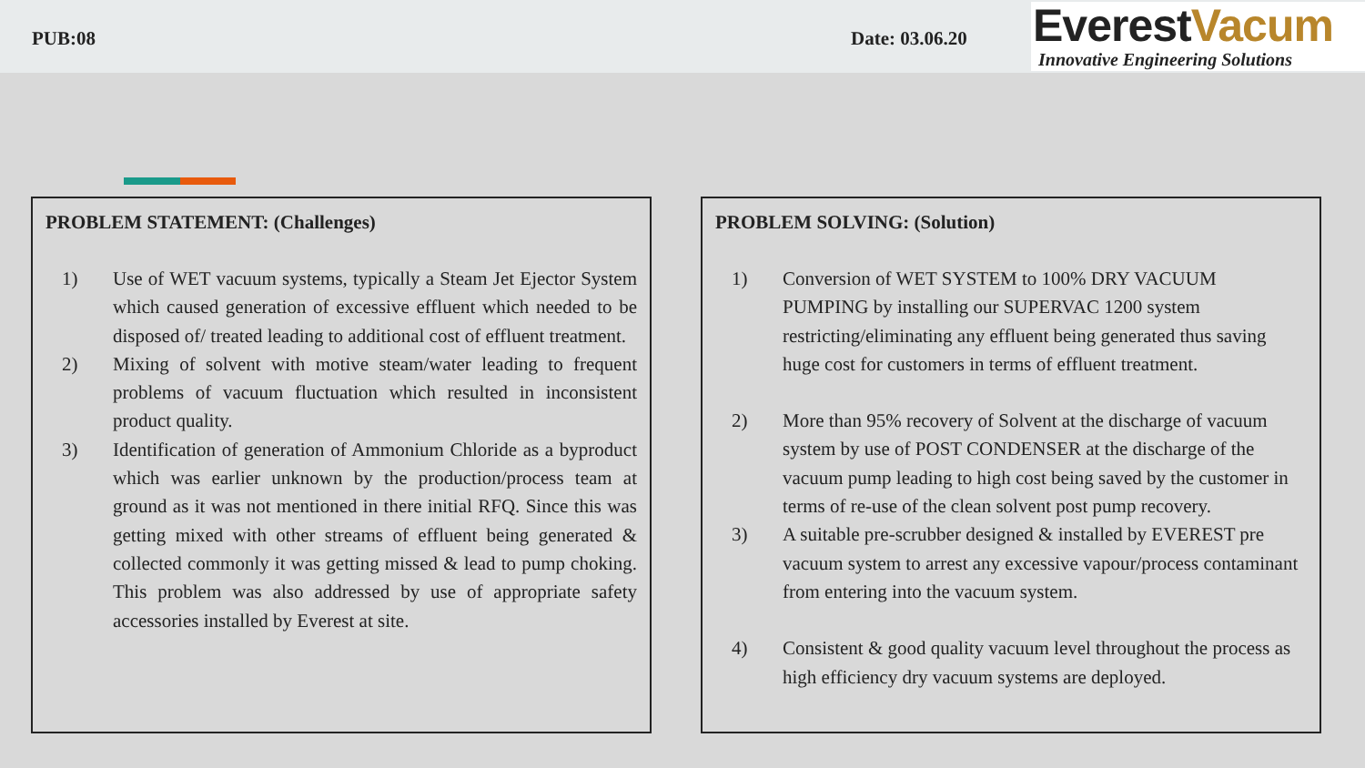PUB:08 Date: 03.06.20
EverestVacum
Innovative Engineering Solutions
PROBLEM STATEMENT: (Challenges)
1) Use of WET vacuum systems, typically a Steam Jet Ejector System which caused generation of excessive effluent which needed to be disposed of/ treated leading to additional cost of effluent treatment.
2) Mixing of solvent with motive steam/water leading to frequent problems of vacuum fluctuation which resulted in inconsistent product quality.
3) Identification of generation of Ammonium Chloride as a byproduct which was earlier unknown by the production/process team at ground as it was not mentioned in there initial RFQ. Since this was getting mixed with other streams of effluent being generated & collected commonly it was getting missed & lead to pump choking. This problem was also addressed by use of appropriate safety accessories installed by Everest at site.
PROBLEM SOLVING: (Solution)
1) Conversion of WET SYSTEM to 100% DRY VACUUM PUMPING by installing our SUPERVAC 1200 system restricting/eliminating any effluent being generated thus saving huge cost for customers in terms of effluent treatment.
2) More than 95% recovery of Solvent at the discharge of vacuum system by use of POST CONDENSER at the discharge of the vacuum pump leading to high cost being saved by the customer in terms of re-use of the clean solvent post pump recovery.
3) A suitable pre-scrubber designed & installed by EVEREST pre vacuum system to arrest any excessive vapour/process contaminant from entering into the vacuum system.
4) Consistent & good quality vacuum level throughout the process as high efficiency dry vacuum systems are deployed.